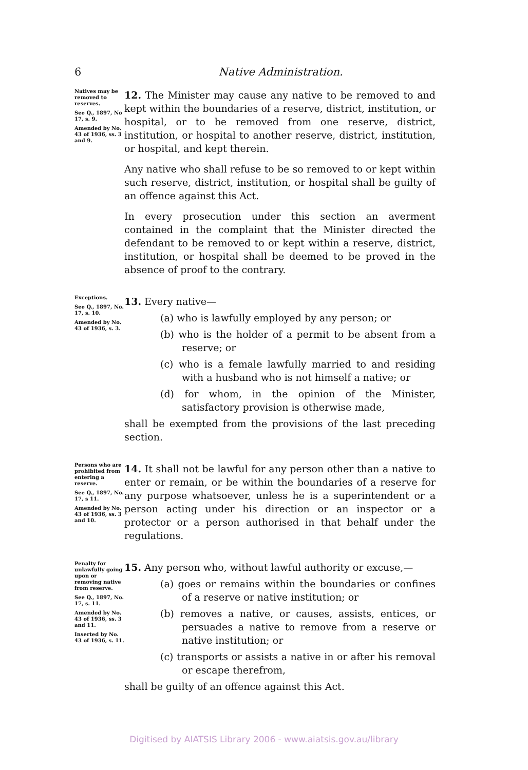6 Native Administration.
Natives may be removed to reserves.
See Q., 1897, No 17, s. 9.
Amended by No. 43 of 1936, ss. 3 and 9.
12. The Minister may cause any native to be removed to and kept within the boundaries of a reserve, district, institution, or hospital, or to be removed from one reserve, district, institution, or hospital to another reserve, district, institution, or hospital, and kept therein.
Any native who shall refuse to be so removed to or kept within such reserve, district, institution, or hospital shall be guilty of an offence against this Act.
In every prosecution under this section an averment contained in the complaint that the Minister directed the defendant to be removed to or kept within a reserve, district, institution, or hospital shall be deemed to be proved in the absence of proof to the contrary.
Exceptions.
See Q., 1897, No. 17, s. 10.
Amended by No. 43 of 1936, s. 3.
13. Every native—
(a) who is lawfully employed by any person; or
(b) who is the holder of a permit to be absent from a reserve; or
(c) who is a female lawfully married to and residing with a husband who is not himself a native; or
(d) for whom, in the opinion of the Minister, satisfactory provision is otherwise made,
shall be exempted from the provisions of the last preceding section.
Persons who are prohibited from entering a reserve.
See Q., 1897, No. 17, s 11.
Amended by No. 43 of 1936, ss. 3 and 10.
14. It shall not be lawful for any person other than a native to enter or remain, or be within the boundaries of a reserve for any purpose whatsoever, unless he is a superintendent or a person acting under his direction or an inspector or a protector or a person authorised in that behalf under the regulations.
Penalty for unlawfully going upon or removing native from reserve.
See Q., 1897, No. 17, s. 11.
Amended by No. 43 of 1936, ss. 3 and 11.
Inserted by No. 43 of 1936, s. 11.
15. Any person who, without lawful authority or excuse,—
(a) goes or remains within the boundaries or confines of a reserve or native institution; or
(b) removes a native, or causes, assists, entices, or persuades a native to remove from a reserve or native institution; or
(c) transports or assists a native in or after his removal or escape therefrom,
shall be guilty of an offence against this Act.
Digitised by AIATSIS Library 2006 - www.aiatsis.gov.au/library